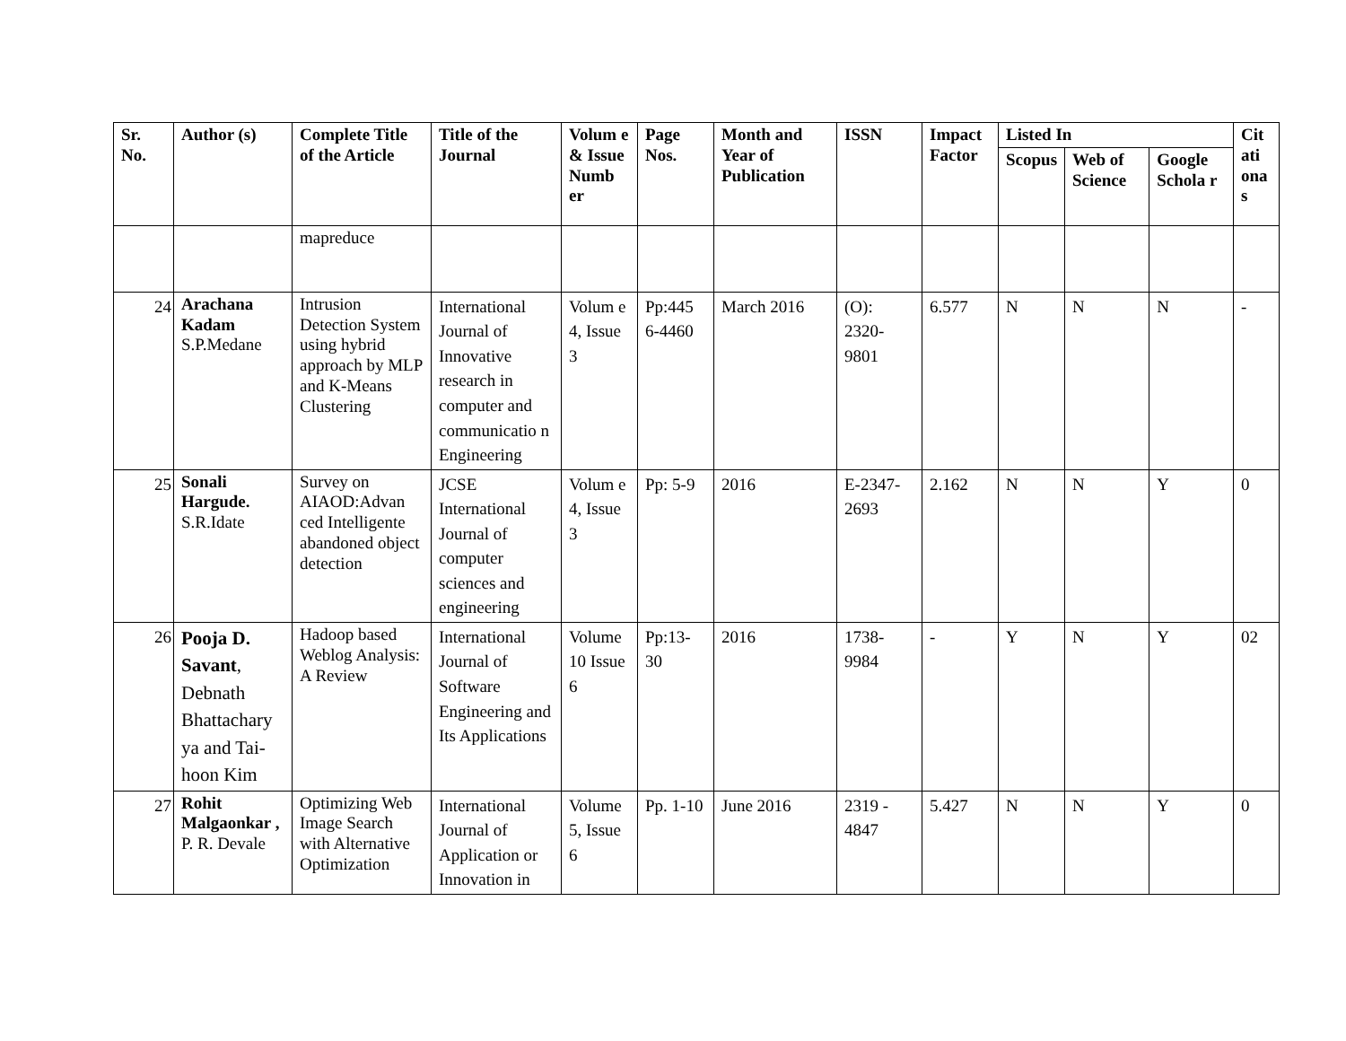| Sr. No. | Author (s) | Complete Title of the Article | Title of the Journal | Volum e & Issue Numb er | Page Nos. | Month and Year of Publication | ISSN | Impact Factor | Listed In | | | Cit ati ona s |
| --- | --- | --- | --- | --- | --- | --- | --- | --- | --- | --- | --- | --- |
| | | | | | | | | | Scopus | Web of Science | Google Schola r | |
| | | mapreduce | | | | | | | | | | |
| 24 | Arachana Kadam S.P.Medane | Intrusion Detection System using hybrid approach by MLP and K-Means Clustering | International Journal of Innovative research in computer and communicatio n Engineering | Volum e 4, Issue 3 | Pp:445 6-4460 | March 2016 | (O): 2320-9801 | 6.577 | N | N | N | - |
| 25 | Sonali Hargude. S.R.Idate | Survey on AIAOD:Advan ced Intelligente abandoned object detection | JCSE International Journal of computer sciences and engineering | Volum e 4, Issue 3 | Pp: 5-9 | 2016 | E-2347-2693 | 2.162 | N | N | Y | 0 |
| 26 | Pooja D. Savant , Debnath Bhattachary ya and Tai-hoon Kim | Hadoop based Weblog Analysis: A Review | International Journal of Software Engineering and Its Applications | Volume 10 Issue 6 | Pp:13-30 | 2016 | 1738-9984 | - | Y | N | Y | 02 |
| 27 | Rohit Malgaonkar , P. R. Devale | Optimizing Web Image Search with Alternative Optimization | International Journal of Application or Innovation in | Volume 5, Issue 6 | Pp. 1-10 | June 2016 | 2319 - 4847 | 5.427 | N | N | Y | 0 |